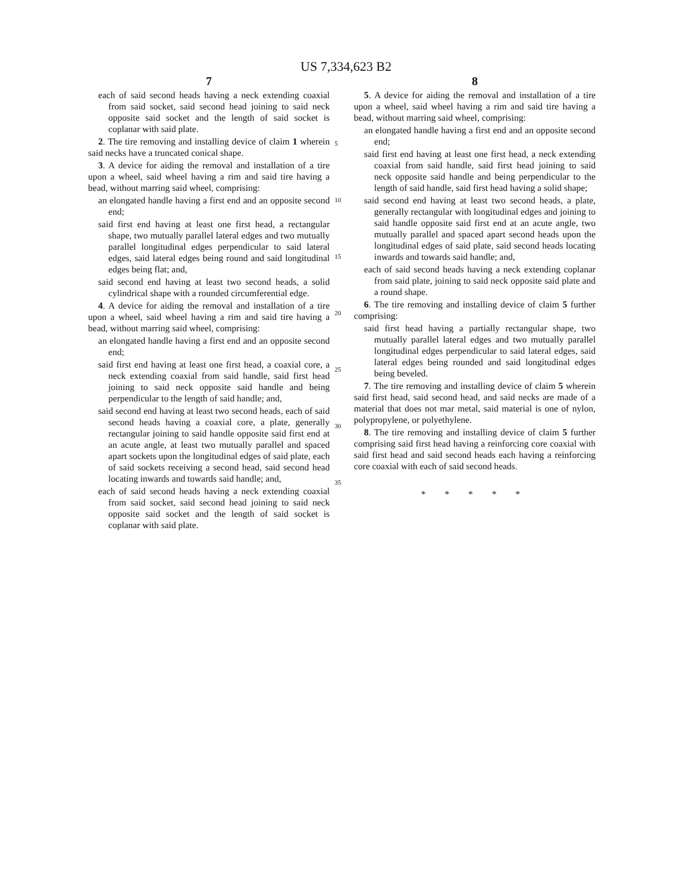US 7,334,623 B2
7
each of said second heads having a neck extending coaxial from said socket, said second head joining to said neck opposite said socket and the length of said socket is coplanar with said plate.
2. The tire removing and installing device of claim 1 wherein said necks have a truncated conical shape.
3. A device for aiding the removal and installation of a tire upon a wheel, said wheel having a rim and said tire having a bead, without marring said wheel, comprising:
an elongated handle having a first end and an opposite second end;
said first end having at least one first head, a rectangular shape, two mutually parallel lateral edges and two mutually parallel longitudinal edges perpendicular to said lateral edges, said lateral edges being round and said longitudinal edges being flat; and,
said second end having at least two second heads, a solid cylindrical shape with a rounded circumferential edge.
4. A device for aiding the removal and installation of a tire upon a wheel, said wheel having a rim and said tire having a bead, without marring said wheel, comprising:
an elongated handle having a first end and an opposite second end;
said first end having at least one first head, a coaxial core, a neck extending coaxial from said handle, said first head joining to said neck opposite said handle and being perpendicular to the length of said handle; and,
said second end having at least two second heads, each of said second heads having a coaxial core, a plate, generally rectangular joining to said handle opposite said first end at an acute angle, at least two mutually parallel and spaced apart sockets upon the longitudinal edges of said plate, each of said sockets receiving a second head, said second head locating inwards and towards said handle; and,
each of said second heads having a neck extending coaxial from said socket, said second head joining to said neck opposite said socket and the length of said socket is coplanar with said plate.
5
10
15
20
25
30
35
8
5. A device for aiding the removal and installation of a tire upon a wheel, said wheel having a rim and said tire having a bead, without marring said wheel, comprising:
an elongated handle having a first end and an opposite second end;
said first end having at least one first head, a neck extending coaxial from said handle, said first head joining to said neck opposite said handle and being perpendicular to the length of said handle, said first head having a solid shape;
said second end having at least two second heads, a plate, generally rectangular with longitudinal edges and joining to said handle opposite said first end at an acute angle, two mutually parallel and spaced apart second heads upon the longitudinal edges of said plate, said second heads locating inwards and towards said handle; and,
each of said second heads having a neck extending coplanar from said plate, joining to said neck opposite said plate and a round shape.
6. The tire removing and installing device of claim 5 further comprising:
said first head having a partially rectangular shape, two mutually parallel lateral edges and two mutually parallel longitudinal edges perpendicular to said lateral edges, said lateral edges being rounded and said longitudinal edges being beveled.
7. The tire removing and installing device of claim 5 wherein said first head, said second head, and said necks are made of a material that does not mar metal, said material is one of nylon, polypropylene, or polyethylene.
8. The tire removing and installing device of claim 5 further comprising said first head having a reinforcing core coaxial with said first head and said second heads each having a reinforcing core coaxial with each of said second heads.
* * * * *